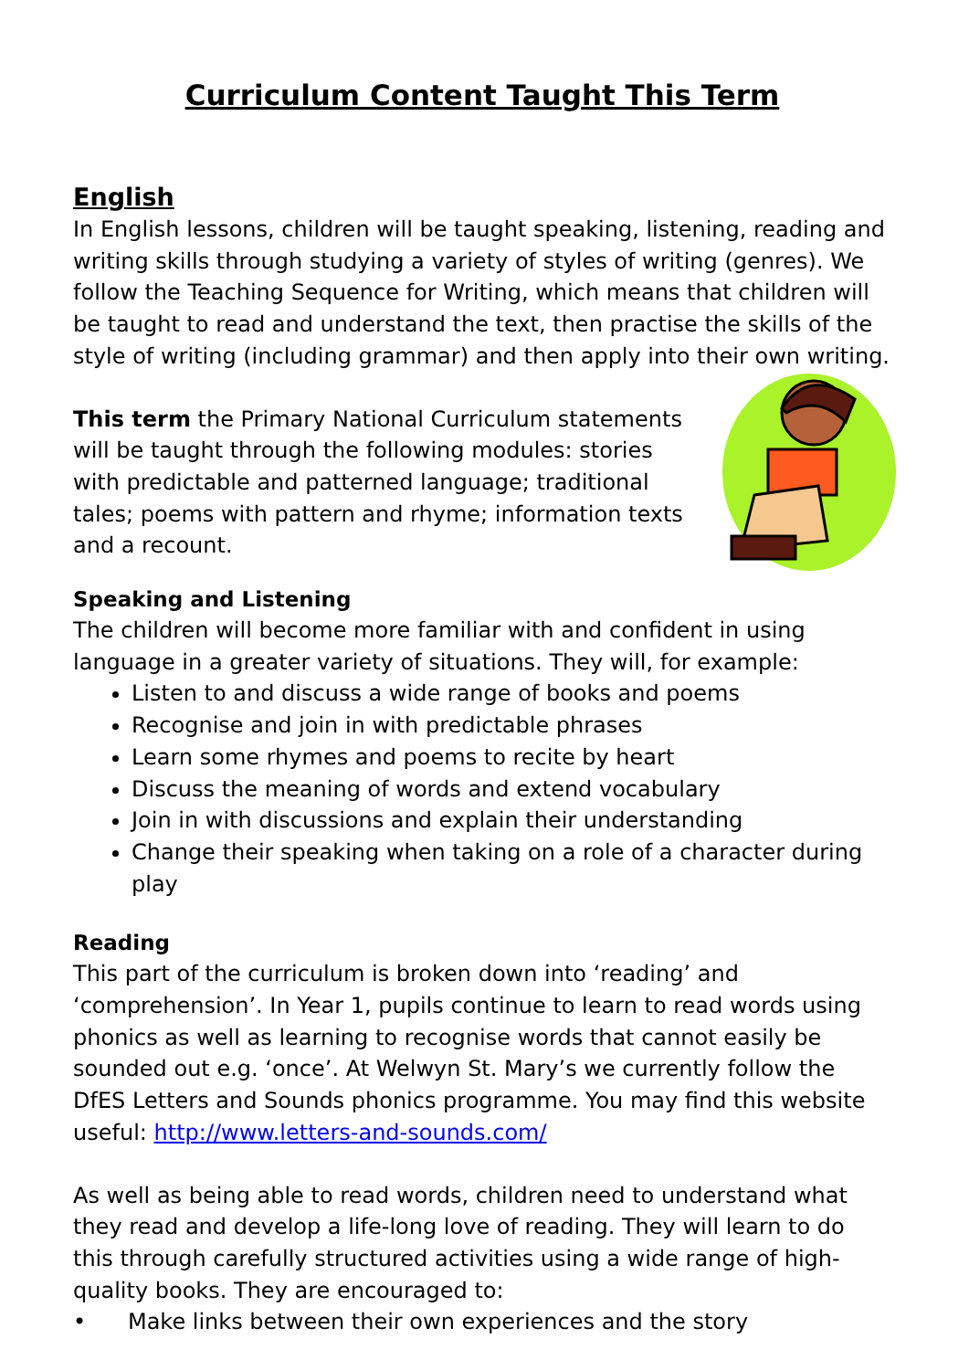Curriculum Content Taught This Term
English
In English lessons, children will be taught speaking, listening, reading and writing skills through studying a variety of styles of writing (genres). We follow the Teaching Sequence for Writing, which means that children will be taught to read and understand the text, then practise the skills of the style of writing (including grammar) and then apply into their own writing.
This term the Primary National Curriculum statements will be taught through the following modules: stories with predictable and patterned language; traditional tales; poems with pattern and rhyme; information texts and a recount.
Speaking and Listening
The children will become more familiar with and confident in using language in a greater variety of situations. They will, for example:
Listen to and discuss a wide range of books and poems
Recognise and join in with predictable phrases
Learn some rhymes and poems to recite by heart
Discuss the meaning of words and extend vocabulary
Join in with discussions and explain their understanding
Change their speaking when taking on a role of a character during play
Reading
This part of the curriculum is broken down into ‘reading’ and ‘comprehension’. In Year 1, pupils continue to learn to read words using phonics as well as learning to recognise words that cannot easily be sounded out e.g. ‘once’. At Welwyn St. Mary’s we currently follow the DfES Letters and Sounds phonics programme. You may find this website useful: http://www.letters-and-sounds.com/
As well as being able to read words, children need to understand what they read and develop a life-long love of reading. They will learn to do this through carefully structured activities using a wide range of high-quality books. They are encouraged to:
• Make links between their own experiences and the story